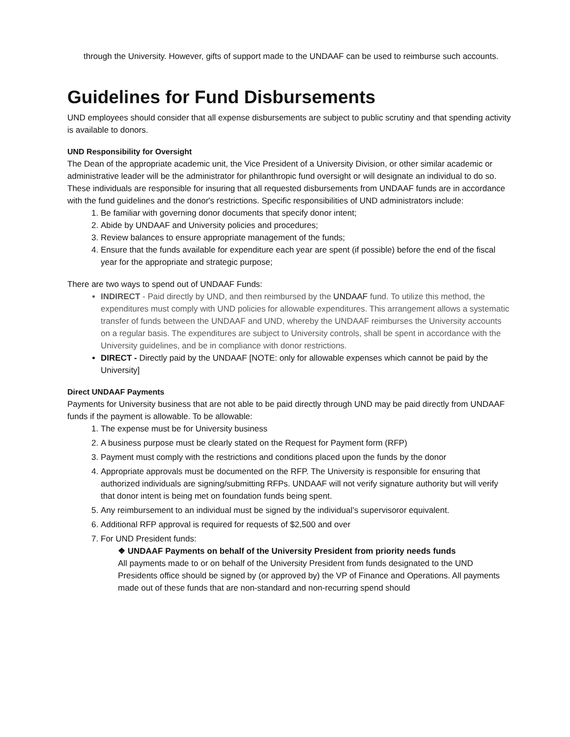through the University. However, gifts of support made to the UNDAAF can be used to reimburse such accounts.
Guidelines for Fund Disbursements
UND employees should consider that all expense disbursements are subject to public scrutiny and that spending activity is available to donors.
UND Responsibility for Oversight
The Dean of the appropriate academic unit, the Vice President of a University Division, or other similar academic or administrative leader will be the administrator for philanthropic fund oversight or will designate an individual to do so. These individuals are responsible for insuring that all requested disbursements from UNDAAF funds are in accordance with the fund guidelines and the donor's restrictions. Specific responsibilities of UND administrators include:
1. Be familiar with governing donor documents that specify donor intent;
2. Abide by UNDAAF and University policies and procedures;
3. Review balances to ensure appropriate management of the funds;
4. Ensure that the funds available for expenditure each year are spent (if possible) before the end of the fiscal year for the appropriate and strategic purpose;
There are two ways to spend out of UNDAAF Funds:
INDIRECT - Paid directly by UND, and then reimbursed by the UNDAAF fund. To utilize this method, the expenditures must comply with UND policies for allowable expenditures. This arrangement allows a systematic transfer of funds between the UNDAAF and UND, whereby the UNDAAF reimburses the University accounts on a regular basis. The expenditures are subject to University controls, shall be spent in accordance with the University guidelines, and be in compliance with donor restrictions.
DIRECT - Directly paid by the UNDAAF [NOTE: only for allowable expenses which cannot be paid by the University]
Direct UNDAAF Payments
Payments for University business that are not able to be paid directly through UND may be paid directly from UNDAAF funds if the payment is allowable. To be allowable:
1. The expense must be for University business
2. A business purpose must be clearly stated on the Request for Payment form (RFP)
3. Payment must comply with the restrictions and conditions placed upon the funds by the donor
4. Appropriate approvals must be documented on the RFP. The University is responsible for ensuring that authorized individuals are signing/submitting RFPs. UNDAAF will not verify signature authority but will verify that donor intent is being met on foundation funds being spent.
5. Any reimbursement to an individual must be signed by the individual’s supervisoror equivalent.
6. Additional RFP approval is required for requests of $2,500 and over
7. For UND President funds:
❖ UNDAAF Payments on behalf of the University President from priority needs funds
All payments made to or on behalf of the University President from funds designated to the UND Presidents office should be signed by (or approved by) the VP of Finance and Operations. All payments made out of these funds that are non-standard and non-recurring spend should